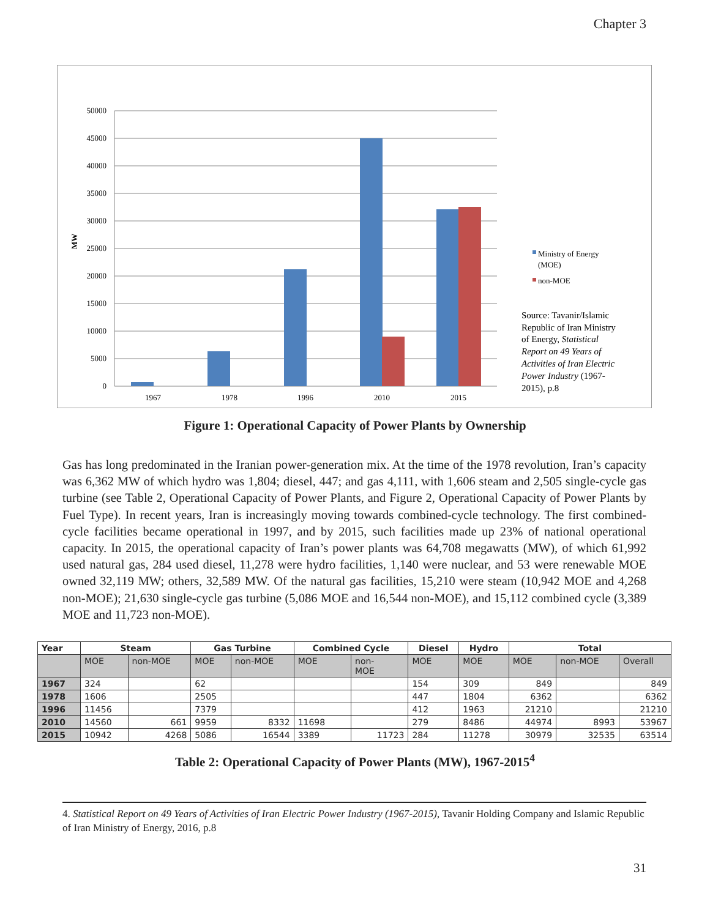Chapter 3
50000
45000
40000
35000
30000
25000
20000
15000
10000
5000
0
MW
1967
1978
1996
2010
2015
Ministry of Energy
(MOE)
non-MOE
Source: Tavanir/Islamic
Republic of Iran Ministry
of Energy, Statistical
Report on 49 Years of
Activities of Iran Electric
Power Industry (1967-
2015), p.8
Figure 1: Operational Capacity of Power Plants by Ownership
Gas has long predominated in the Iranian power-generation mix. At the time of the 1978 revolution, Iran’s capacity was 6,362 MW of which hydro was 1,804; diesel, 447; and gas 4,111, with 1,606 steam and 2,505 single-cycle gas turbine (see Table 2, Operational Capacity of Power Plants, and Figure 2, Operational Capacity of Power Plants by Fuel Type). In recent years, Iran is increasingly moving towards combined-cycle technology. The first combined-cycle facilities became operational in 1997, and by 2015, such facilities made up 23% of national operational capacity. In 2015, the operational capacity of Iran’s power plants was 64,708 megawatts (MW), of which 61,992 used natural gas, 284 used diesel, 11,278 were hydro facilities, 1,140 were nuclear, and 53 were renewable MOE owned 32,119 MW; others, 32,589 MW. Of the natural gas facilities, 15,210 were steam (10,942 MOE and 4,268 non-MOE); 21,630 single-cycle gas turbine (5,086 MOE and 16,544 non-MOE), and 15,112 combined cycle (3,389 MOE and 11,723 non-MOE).
| Year | Steam | | Gas Turbine | | Combined Cycle | | Diesel | Hydro | Total | | |
| --- | --- | --- | --- | --- | --- | --- | --- | --- | --- | --- | --- |
| | MOE | non-MOE | MOE | non-MOE | MOE | non- MOE | MOE | MOE | MOE | non-MOE | Overall |
| 1967 | 324 | | 62 | | | | 154 | 309 | 849 | | 849 |
| 1978 | 1606 | | 2505 | | | | 447 | 1804 | 6362 | | 6362 |
| 1996 | 11456 | | 7379 | | | | 412 | 1963 | 21210 | | 21210 |
| 2010 | 14560 | 661 | 9959 | 8332 | 11698 | | 279 | 8486 | 44974 | 8993 | 53967 |
| 2015 | 10942 | 4268 | 5086 | 16544 | 3389 | 11723 | 284 | 11278 | 30979 | 32535 | 63514 |
Table 2: Operational Capacity of Power Plants (MW), 1967-2015<sup>4</sup>
4. Statistical Report on 49 Years of Activities of Iran Electric Power Industry (1967-2015), Tavanir Holding Company and Islamic Republic of Iran Ministry of Energy, 2016, p.8
31